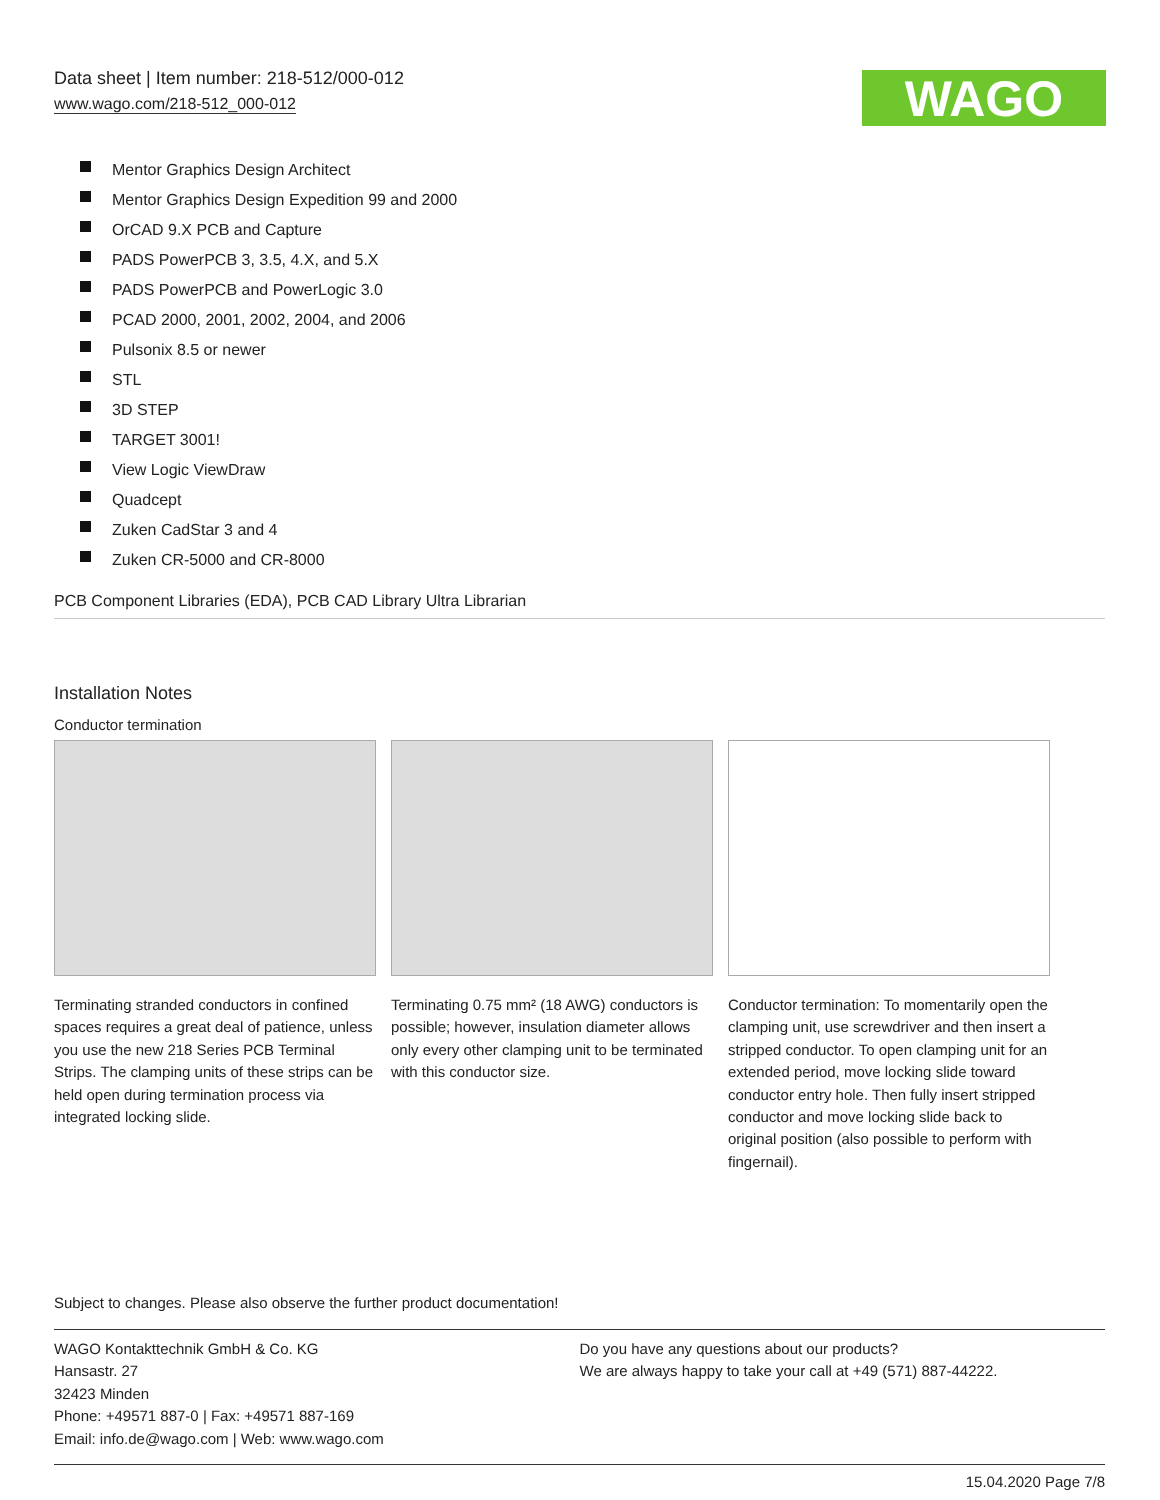Data sheet | Item number: 218-512/000-012
www.wago.com/218-512_000-012
WAGO
Mentor Graphics Design Architect
Mentor Graphics Design Expedition 99 and 2000
OrCAD 9.X PCB and Capture
PADS PowerPCB 3, 3.5, 4.X, and 5.X
PADS PowerPCB and PowerLogic 3.0
PCAD 2000, 2001, 2002, 2004, and 2006
Pulsonix 8.5 or newer
STL
3D STEP
TARGET 3001!
View Logic ViewDraw
Quadcept
Zuken CadStar 3 and 4
Zuken CR-5000 and CR-8000
PCB Component Libraries (EDA), PCB CAD Library Ultra Librarian
Installation Notes
Conductor termination
Terminating stranded conductors in confined spaces requires a great deal of patience, unless you use the new 218 Series PCB Terminal Strips. The clamping units of these strips can be held open during termination process via integrated locking slide.
Terminating 0.75 mm² (18 AWG) conductors is possible; however, insulation diameter allows only every other clamping unit to be terminated with this conductor size.
Conductor termination: To momentarily open the clamping unit, use screwdriver and then insert a stripped conductor. To open clamping unit for an extended period, move locking slide toward conductor entry hole. Then fully insert stripped conductor and move locking slide back to original position (also possible to perform with fingernail).
Subject to changes. Please also observe the further product documentation!
WAGO Kontakttechnik GmbH & Co. KG
Hansastr. 27
32423 Minden
Phone: +49571 887-0 | Fax: +49571 887-169
Email: info.de@wago.com | Web: www.wago.com
Do you have any questions about our products?
We are always happy to take your call at +49 (571) 887-44222.
15.04.2020 Page 7/8